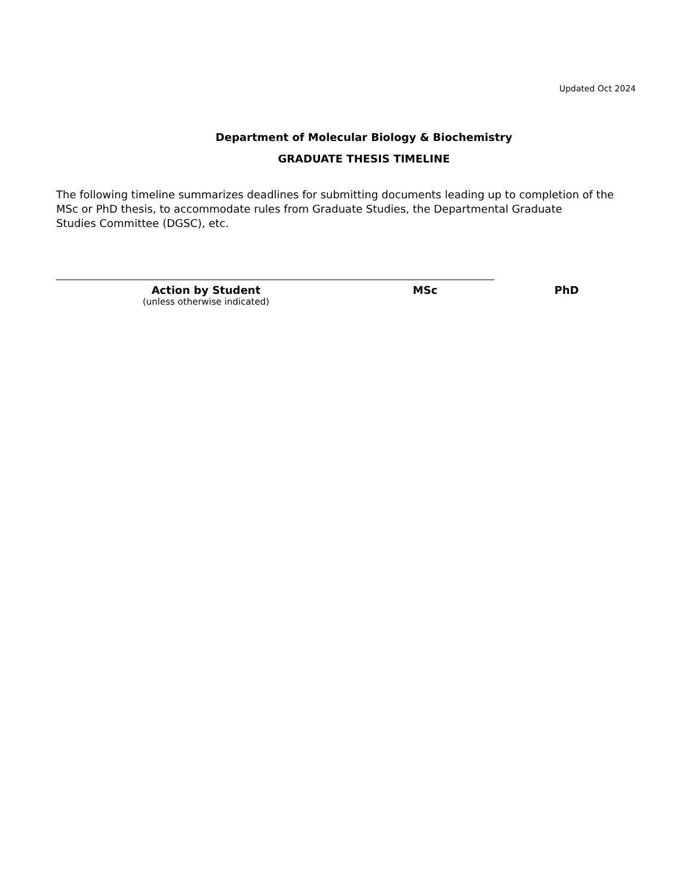Updated Oct 2024
Department of Molecular Biology & Biochemistry
GRADUATE THESIS TIMELINE
The following timeline summarizes deadlines for submitting documents leading up to completion of the
MSc or PhD thesis, to accommodate rules from Graduate Studies, the Departmental Graduate
Studies Committee (DGSC), etc.
| Action by Student (unless otherwise indicated) | MSc | PhD |
| --- | --- | --- |